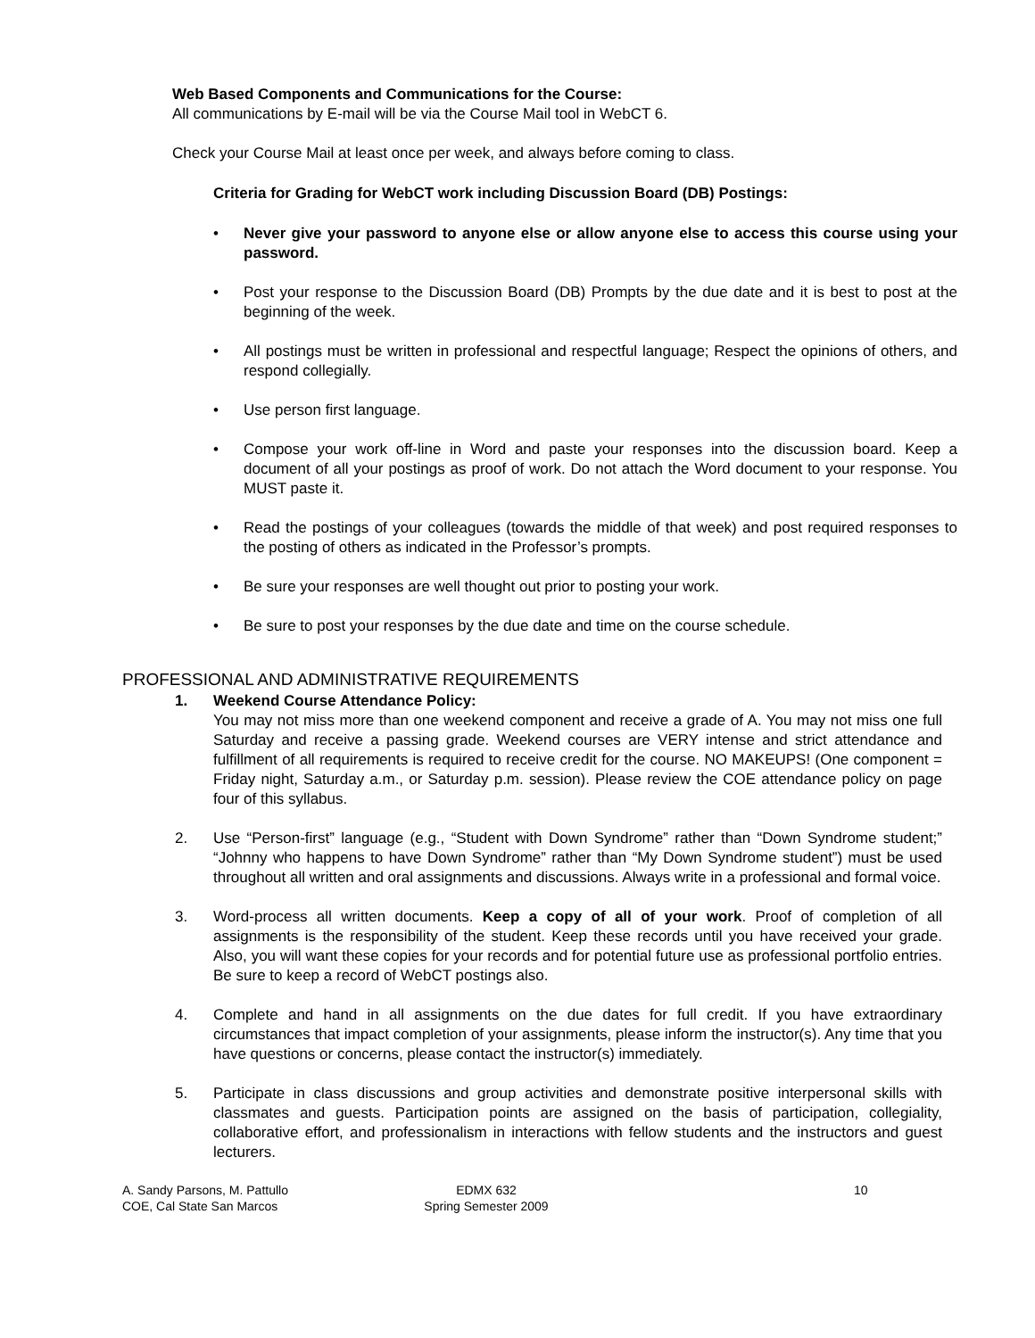Web Based Components and Communications for the Course:
All communications by E-mail will be via the Course Mail tool in WebCT 6.
Check your Course Mail at least once per week, and always before coming to class.
Criteria for Grading for WebCT work including Discussion Board (DB) Postings:
• Never give your password to anyone else or allow anyone else to access this course using your password.
• Post your response to the Discussion Board (DB) Prompts by the due date and it is best to post at the beginning of the week.
• All postings must be written in professional and respectful language; Respect the opinions of others, and respond collegially.
• Use person first language.
• Compose your work off-line in Word and paste your responses into the discussion board. Keep a document of all your postings as proof of work. Do not attach the Word document to your response. You MUST paste it.
• Read the postings of your colleagues (towards the middle of that week) and post required responses to the posting of others as indicated in the Professor’s prompts.
• Be sure your responses are well thought out prior to posting your work.
• Be sure to post your responses by the due date and time on the course schedule.
PROFESSIONAL AND ADMINISTRATIVE REQUIREMENTS
1. Weekend Course Attendance Policy:
You may not miss more than one weekend component and receive a grade of A. You may not miss one full Saturday and receive a passing grade. Weekend courses are VERY intense and strict attendance and fulfillment of all requirements is required to receive credit for the course. NO MAKEUPS! (One component = Friday night, Saturday a.m., or Saturday p.m. session). Please review the COE attendance policy on page four of this syllabus.
2. Use “Person-first” language (e.g., “Student with Down Syndrome” rather than “Down Syndrome student;” “Johnny who happens to have Down Syndrome” rather than “My Down Syndrome student”) must be used throughout all written and oral assignments and discussions. Always write in a professional and formal voice.
3. Word-process all written documents. Keep a copy of all of your work. Proof of completion of all assignments is the responsibility of the student. Keep these records until you have received your grade. Also, you will want these copies for your records and for potential future use as professional portfolio entries. Be sure to keep a record of WebCT postings also.
4. Complete and hand in all assignments on the due dates for full credit. If you have extraordinary circumstances that impact completion of your assignments, please inform the instructor(s). Any time that you have questions or concerns, please contact the instructor(s) immediately.
5. Participate in class discussions and group activities and demonstrate positive interpersonal skills with classmates and guests. Participation points are assigned on the basis of participation, collegiality, collaborative effort, and professionalism in interactions with fellow students and the instructors and guest lecturers.
A. Sandy Parsons, M. Pattullo
COE, Cal State San Marcos
EDMX 632
Spring Semester 2009
10